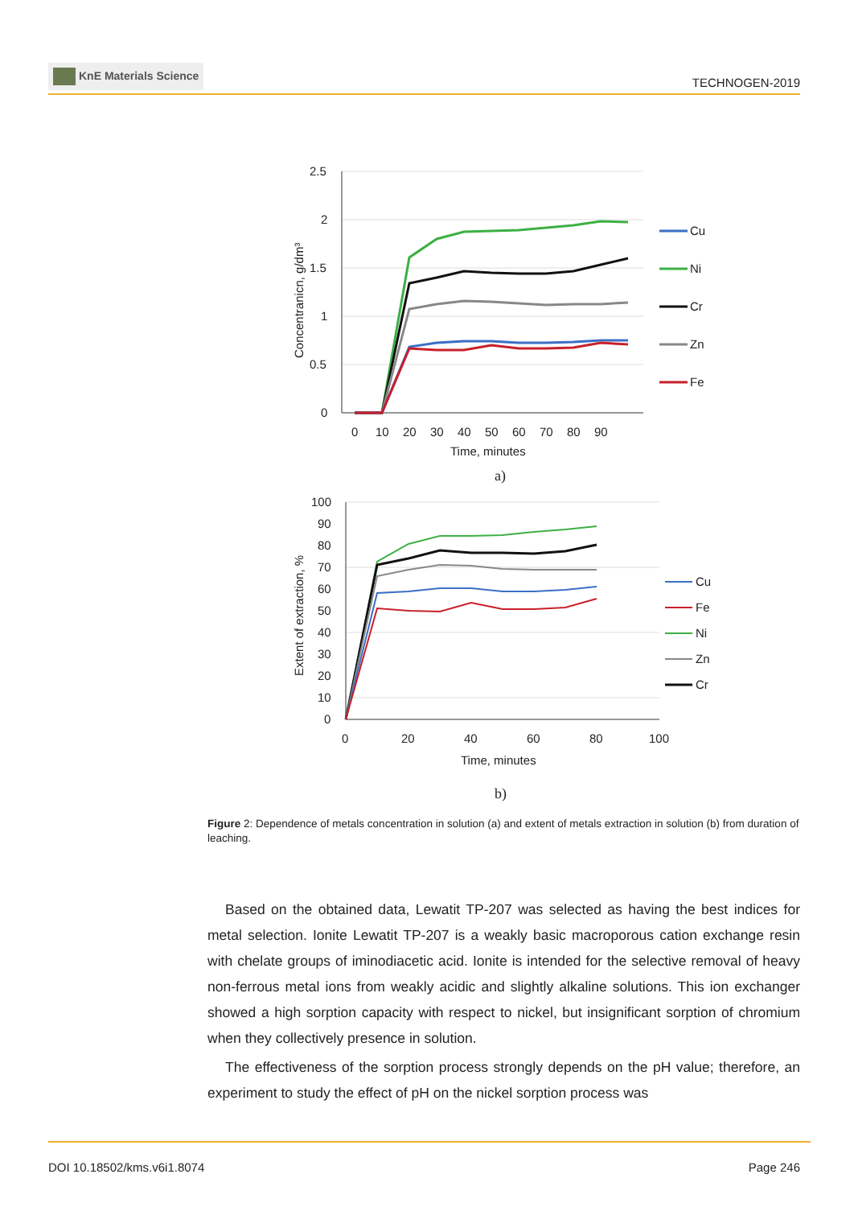KnE Materials Science
TECHNOGEN-2019
2.5
2
1.5
1
0.5
0
0
10
20
30
40
50
60
70
80
90
Time, minutes
Concentranicn, g/dm³
Cu
Ni
Cr
Zn
Fe
a)
100
90
80
70
60
50
40
30
20
10
0
0
20
40
60
80
100
Time, minutes
Extent of extraction, %
Cu
Fe
Ni
Zn
Cr
b)
Figure 2: Dependence of metals concentration in solution (a) and extent of metals extraction in solution (b) from duration of leaching.
Based on the obtained data, Lewatit TP-207 was selected as having the best indices for metal selection. Ionite Lewatit TP-207 is a weakly basic macroporous cation exchange resin with chelate groups of iminodiacetic acid. Ionite is intended for the selective removal of heavy non-ferrous metal ions from weakly acidic and slightly alkaline solutions. This ion exchanger showed a high sorption capacity with respect to nickel, but insignificant sorption of chromium when they collectively presence in solution.
The effectiveness of the sorption process strongly depends on the pH value; therefore, an experiment to study the effect of pH on the nickel sorption process was
DOI 10.18502/kms.v6i1.8074 Page 246